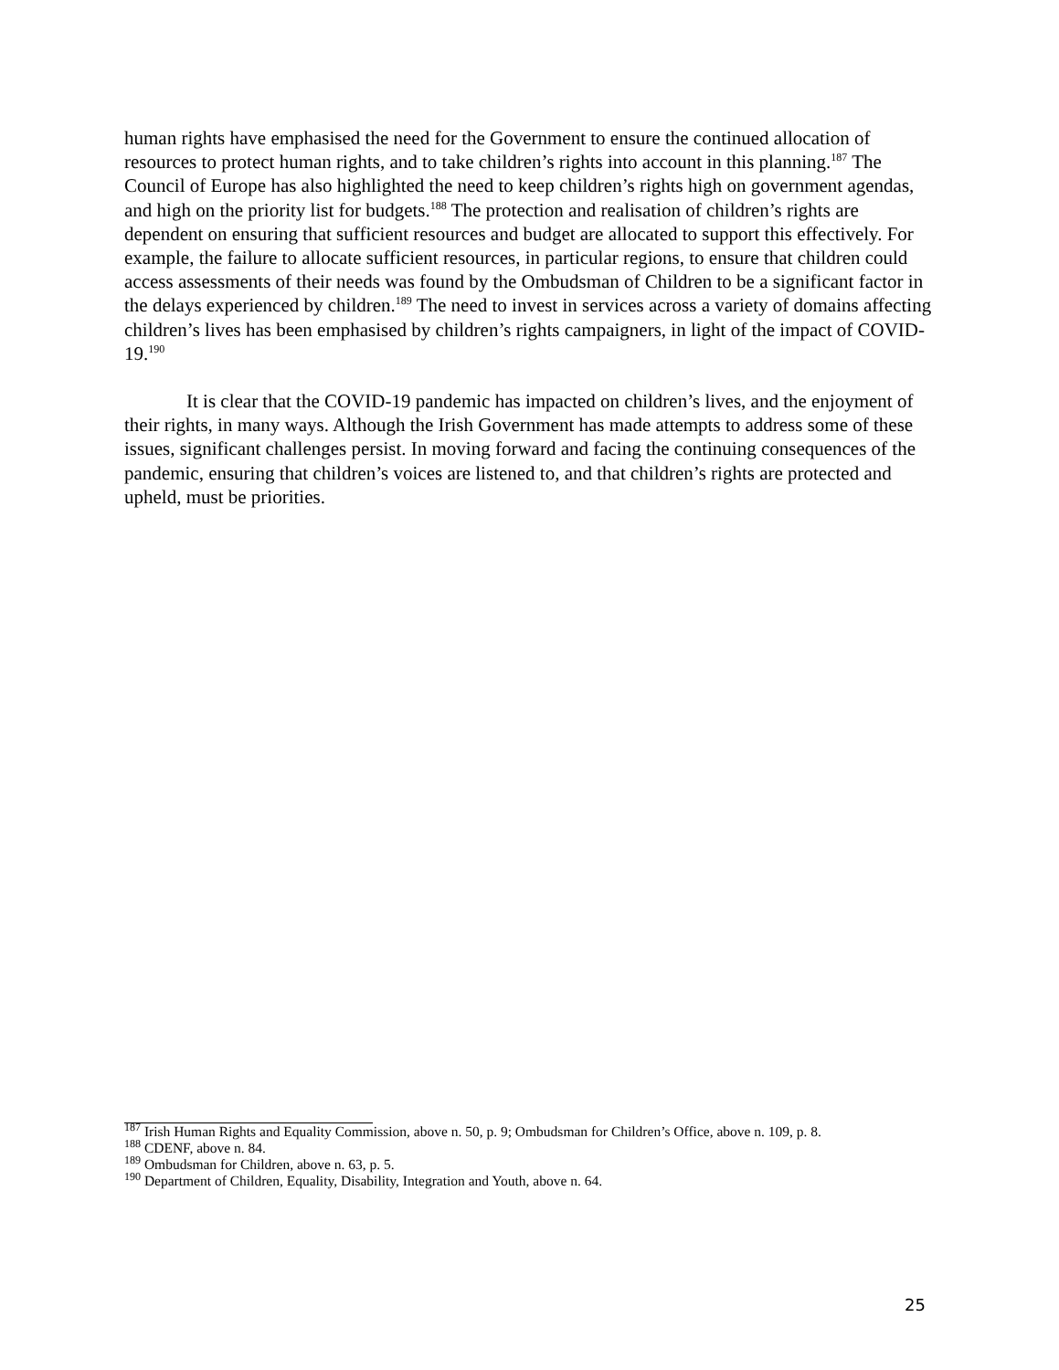human rights have emphasised the need for the Government to ensure the continued allocation of resources to protect human rights, and to take children’s rights into account in this planning.<sup>187</sup> The Council of Europe has also highlighted the need to keep children’s rights high on government agendas, and high on the priority list for budgets.<sup>188</sup> The protection and realisation of children’s rights are dependent on ensuring that sufficient resources and budget are allocated to support this effectively. For example, the failure to allocate sufficient resources, in particular regions, to ensure that children could access assessments of their needs was found by the Ombudsman of Children to be a significant factor in the delays experienced by children.<sup>189</sup> The need to invest in services across a variety of domains affecting children’s lives has been emphasised by children’s rights campaigners, in light of the impact of COVID-19.<sup>190</sup>
It is clear that the COVID-19 pandemic has impacted on children’s lives, and the enjoyment of their rights, in many ways. Although the Irish Government has made attempts to address some of these issues, significant challenges persist. In moving forward and facing the continuing consequences of the pandemic, ensuring that children’s voices are listened to, and that children’s rights are protected and upheld, must be priorities.
<sup>187</sup> Irish Human Rights and Equality Commission, above n. 50, p. 9; Ombudsman for Children’s Office, above n. 109, p. 8.
<sup>188</sup> CDENF, above n. 84.
<sup>189</sup> Ombudsman for Children, above n. 63, p. 5.
<sup>190</sup> Department of Children, Equality, Disability, Integration and Youth, above n. 64.
25